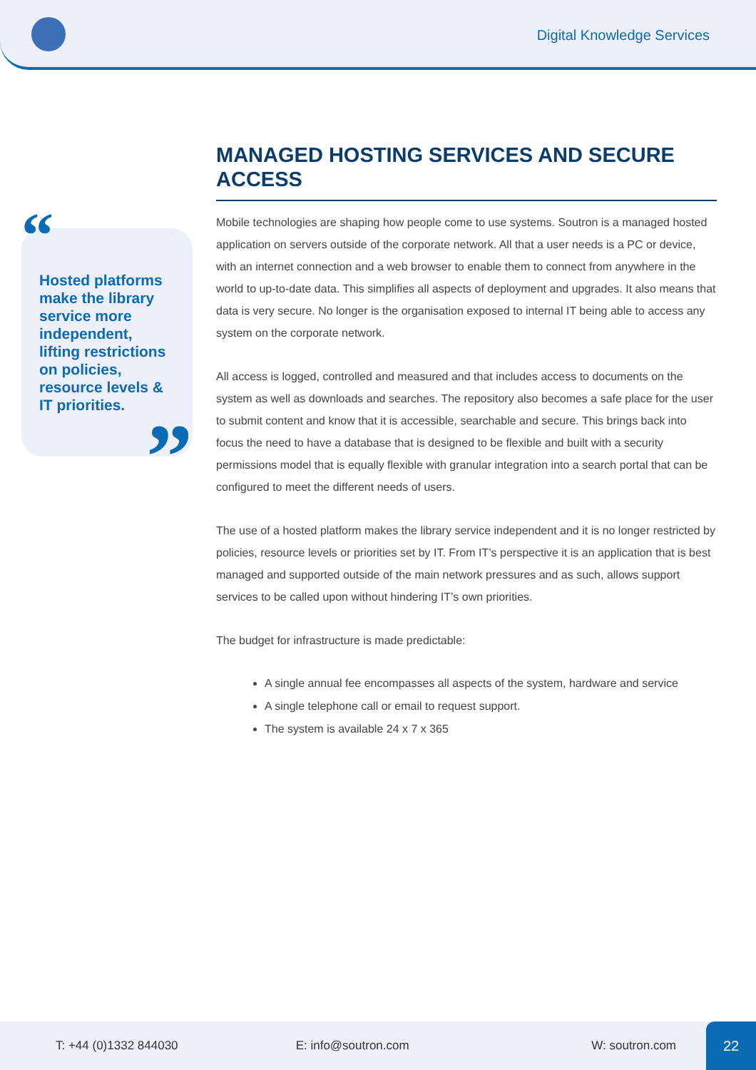Digital Knowledge Services
“
Hosted platforms make the library service more independent, lifting restrictions on policies, resource levels & IT priorities.
”
MANAGED HOSTING SERVICES AND SECURE ACCESS
Mobile technologies are shaping how people come to use systems. Soutron is a managed hosted application on servers outside of the corporate network. All that a user needs is a PC or device, with an internet connection and a web browser to enable them to connect from anywhere in the world to up-to-date data. This simplifies all aspects of deployment and upgrades. It also means that data is very secure. No longer is the organisation exposed to internal IT being able to access any system on the corporate network.
All access is logged, controlled and measured and that includes access to documents on the system as well as downloads and searches. The repository also becomes a safe place for the user to submit content and know that it is accessible, searchable and secure. This brings back into focus the need to have a database that is designed to be flexible and built with a security permissions model that is equally flexible with granular integration into a search portal that can be configured to meet the different needs of users.
The use of a hosted platform makes the library service independent and it is no longer restricted by policies, resource levels or priorities set by IT. From IT’s perspective it is an application that is best managed and supported outside of the main network pressures and as such, allows support services to be called upon without hindering IT’s own priorities.
The budget for infrastructure is made predictable:
A single annual fee encompasses all aspects of the system, hardware and service
A single telephone call or email to request support.
The system is available 24 x 7 x 365
T: +44 (0)1332 844030 E: info@soutron.com W: soutron.com
22